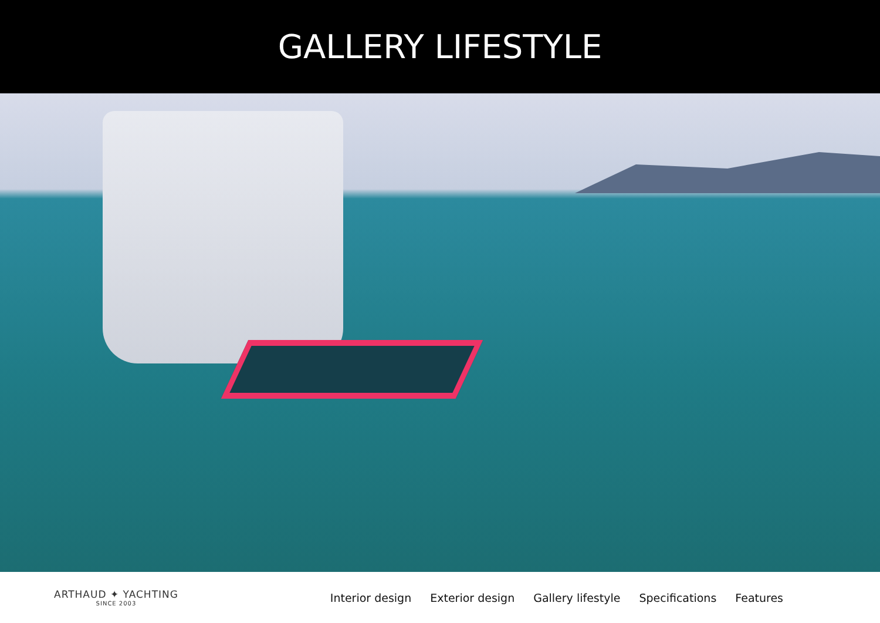GALLERY LIFESTYLE
ARTHAUD ✦ YACHTING
SINCE 2003
Interior design Exterior design Gallery lifestyle Specifications Features